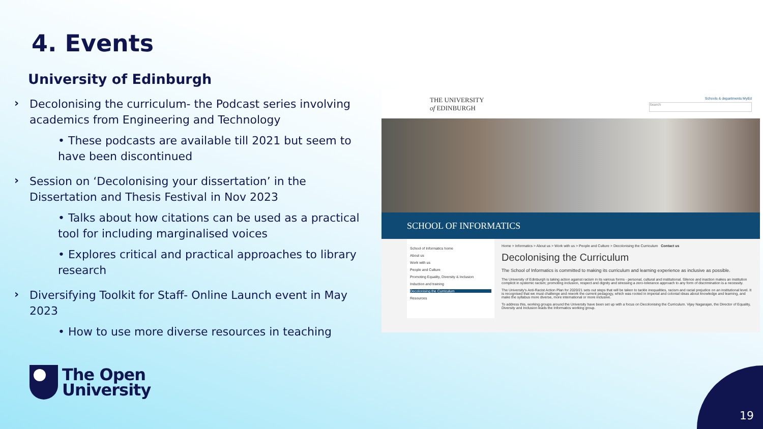4. Events
University of Edinburgh
Decolonising the curriculum- the Podcast series involving academics from Engineering and Technology
• These podcasts are available till 2021 but seem to have been discontinued
Session on ‘Decolonising your dissertation’ in the Dissertation and Thesis Festival in Nov 2023
• Talks about how citations can be used as a practical tool for including marginalised voices
• Explores critical and practical approaches to library research
Diversifying Toolkit for Staff- Online Launch event in May 2023
• How to use more diverse resources in teaching
THE UNIVERSITY
of EDINBURGH
Schools & departments MyEd
Search
SCHOOL OF INFORMATICS
School of Informatics home
About us
Work with us
People and Culture
Promoting Equality, Diversity & Inclusion
Induction and training
Decolonising the Curriculum
Resources
Home > Informatics > About us > Work with us > People and Culture > Decolonising the Curriculum Contact us
Decolonising the Curriculum
The School of Informatics is committed to making its curriculum and learning experience as inclusive as possible.
The University of Edinburgh is taking action against racism in its various forms - personal, cultural and institutional. Silence and inaction makes an institution complicit in systemic racism; promoting inclusion, respect and dignity and stressing a zero-tolerance approach to any form of discrimination is a necessity.
The University's Anti-Racist Action Plan for 2020/21 sets out steps that will be taken to tackle inequalities, racism and racial prejudice on an institutional level. It is recognised that we must challenge and rework the current pedagogy, which was rooted in imperial and colonial ideas about knowledge and learning, and make the syllabus more diverse, more international or more inclusive.
To address this, working groups around the University have been set up with a focus on Decolonising the Curriculum. Vijay Nagarajan, the Director of Equality, Diversity and Inclusion leads the Informatics working group.
The Open
University
19